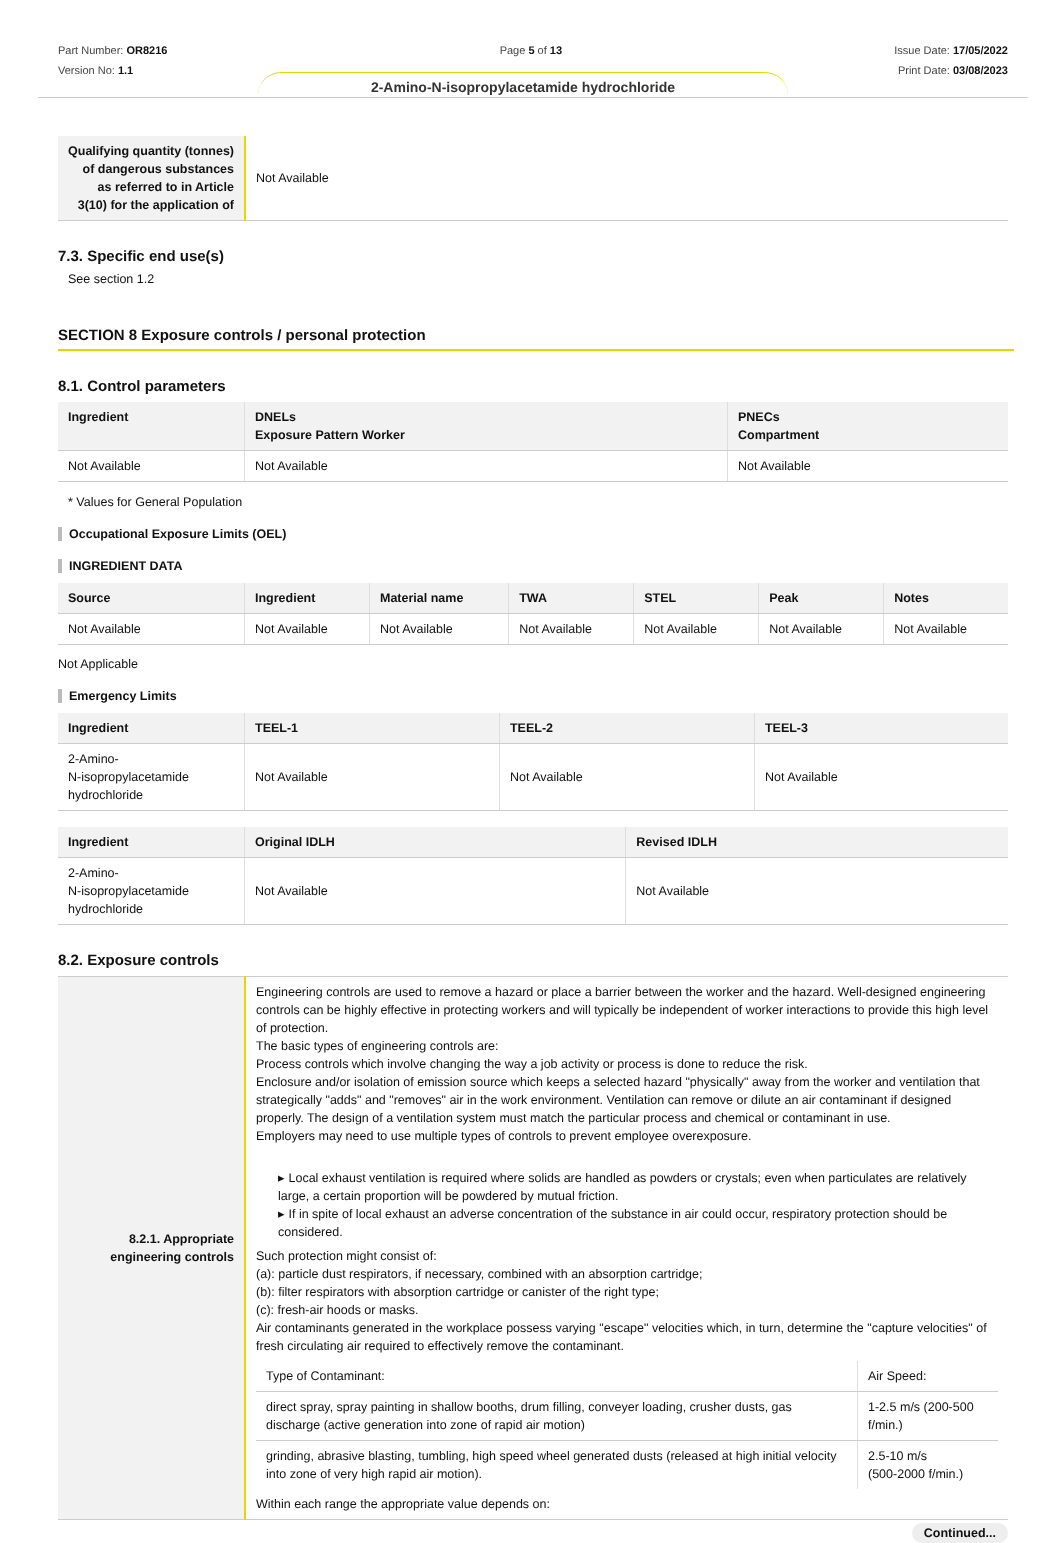Part Number: OR8216
Version No: 1.1
Page 5 of 13 Issue Date: 17/05/2022
Print Date: 03/08/2023
2-Amino-N-isopropylacetamide hydrochloride
| Qualifying quantity (tonnes) of dangerous substances as referred to in Article 3(10) for the application of | Not Available |
7.3. Specific end use(s)
See section 1.2
SECTION 8 Exposure controls / personal protection
8.1. Control parameters
| Ingredient | DNELs Exposure Pattern Worker | PNECs Compartment |
| --- | --- | --- |
| Not Available | Not Available | Not Available |
* Values for General Population
Occupational Exposure Limits (OEL)
INGREDIENT DATA
| Source | Ingredient | Material name | TWA | STEL | Peak | Notes |
| --- | --- | --- | --- | --- | --- | --- |
| Not Available | Not Available | Not Available | Not Available | Not Available | Not Available | Not Available |
Not Applicable
Emergency Limits
| Ingredient | TEEL-1 | TEEL-2 | TEEL-3 |
| --- | --- | --- | --- |
| 2-Amino- N-isopropylacetamide hydrochloride | Not Available | Not Available | Not Available |
| Ingredient | Original IDLH | Revised IDLH |
| --- | --- | --- |
| 2-Amino- N-isopropylacetamide hydrochloride | Not Available | Not Available |
8.2. Exposure controls
| 8.2.1. Appropriate engineering controls | Engineering controls are used to remove a hazard or place a barrier between the worker and the hazard. Well-designed engineering controls can be highly effective in protecting workers and will typically be independent of worker interactions to provide this high level of protection. The basic types of engineering controls are: Process controls which involve changing the way a job activity or process is done to reduce the risk. Enclosure and/or isolation of emission source which keeps a selected hazard "physically" away from the worker and ventilation that strategically "adds" and "removes" air in the work environment. Ventilation can remove or dilute an air contaminant if designed properly. The design of a ventilation system must match the particular process and chemical or contaminant in use. Employers may need to use multiple types of controls to prevent employee overexposure. ▸ Local exhaust ventilation is required where solids are handled as powders or crystals; even when particulates are relatively large, a certain proportion will be powdered by mutual friction. ▸ If in spite of local exhaust an adverse concentration of the substance in air could occur, respiratory protection should be considered. Such protection might consist of: (a): particle dust respirators, if necessary, combined with an absorption cartridge; (b): filter respirators with absorption cartridge or canister of the right type; (c): fresh-air hoods or masks. Air contaminants generated in the workplace possess varying "escape" velocities which, in turn, determine the "capture velocities" of fresh circulating air required to effectively remove the contaminant. / Type of Contaminant: / Air Speed: / / direct spray, spray painting in shallow booths, drum filling, conveyer loading, crusher dusts, gas discharge (active generation into zone of rapid air motion) / 1-2.5 m/s (200-500 f/min.) / / grinding, abrasive blasting, tumbling, high speed wheel generated dusts (released at high initial velocity into zone of very high rapid air motion). / 2.5-10 m/s (500-2000 f/min.) / Within each range the appropriate value depends on: |
Continued...